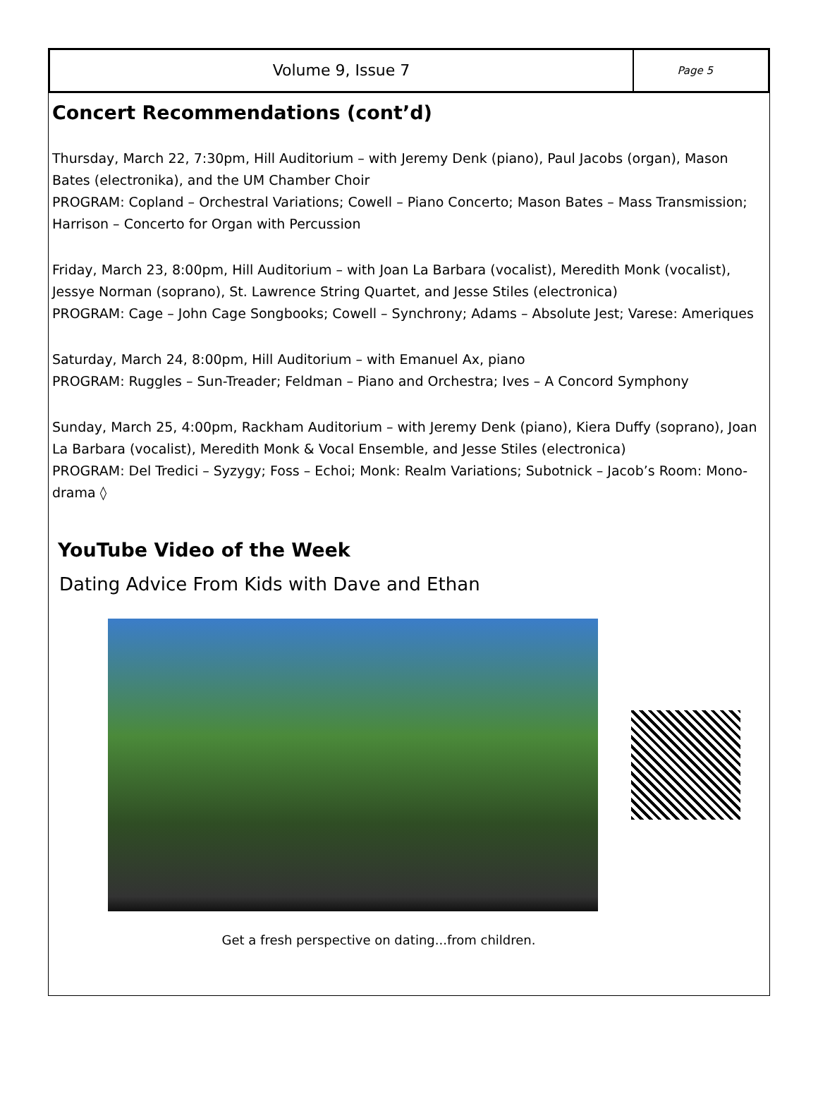Volume 9, Issue 7
Page 5
Concert Recommendations (cont’d)
Thursday, March 22, 7:30pm, Hill Auditorium – with Jeremy Denk (piano), Paul Jacobs (organ), Mason Bates (electronika), and the UM Chamber Choir
PROGRAM: Copland – Orchestral Variations; Cowell – Piano Concerto; Mason Bates – Mass Transmission; Harrison – Concerto for Organ with Percussion
Friday, March 23, 8:00pm, Hill Auditorium – with Joan La Barbara (vocalist), Meredith Monk (vocalist), Jessye Norman (soprano), St. Lawrence String Quartet, and Jesse Stiles (electronica)
PROGRAM: Cage – John Cage Songbooks; Cowell – Synchrony; Adams – Absolute Jest; Varese: Ameriques
Saturday, March 24, 8:00pm, Hill Auditorium – with Emanuel Ax, piano
PROGRAM: Ruggles – Sun-Treader; Feldman – Piano and Orchestra; Ives – A Concord Symphony
Sunday, March 25, 4:00pm, Rackham Auditorium – with Jeremy Denk (piano), Kiera Duffy (soprano), Joan La Barbara (vocalist), Meredith Monk & Vocal Ensemble, and Jesse Stiles (electronica)
PROGRAM: Del Tredici – Syzygy; Foss – Echoi; Monk: Realm Variations; Subotnick – Jacob’s Room: Mono-drama ◊
YouTube Video of the Week
Dating Advice From Kids with Dave and Ethan
Get a fresh perspective on dating...from children.